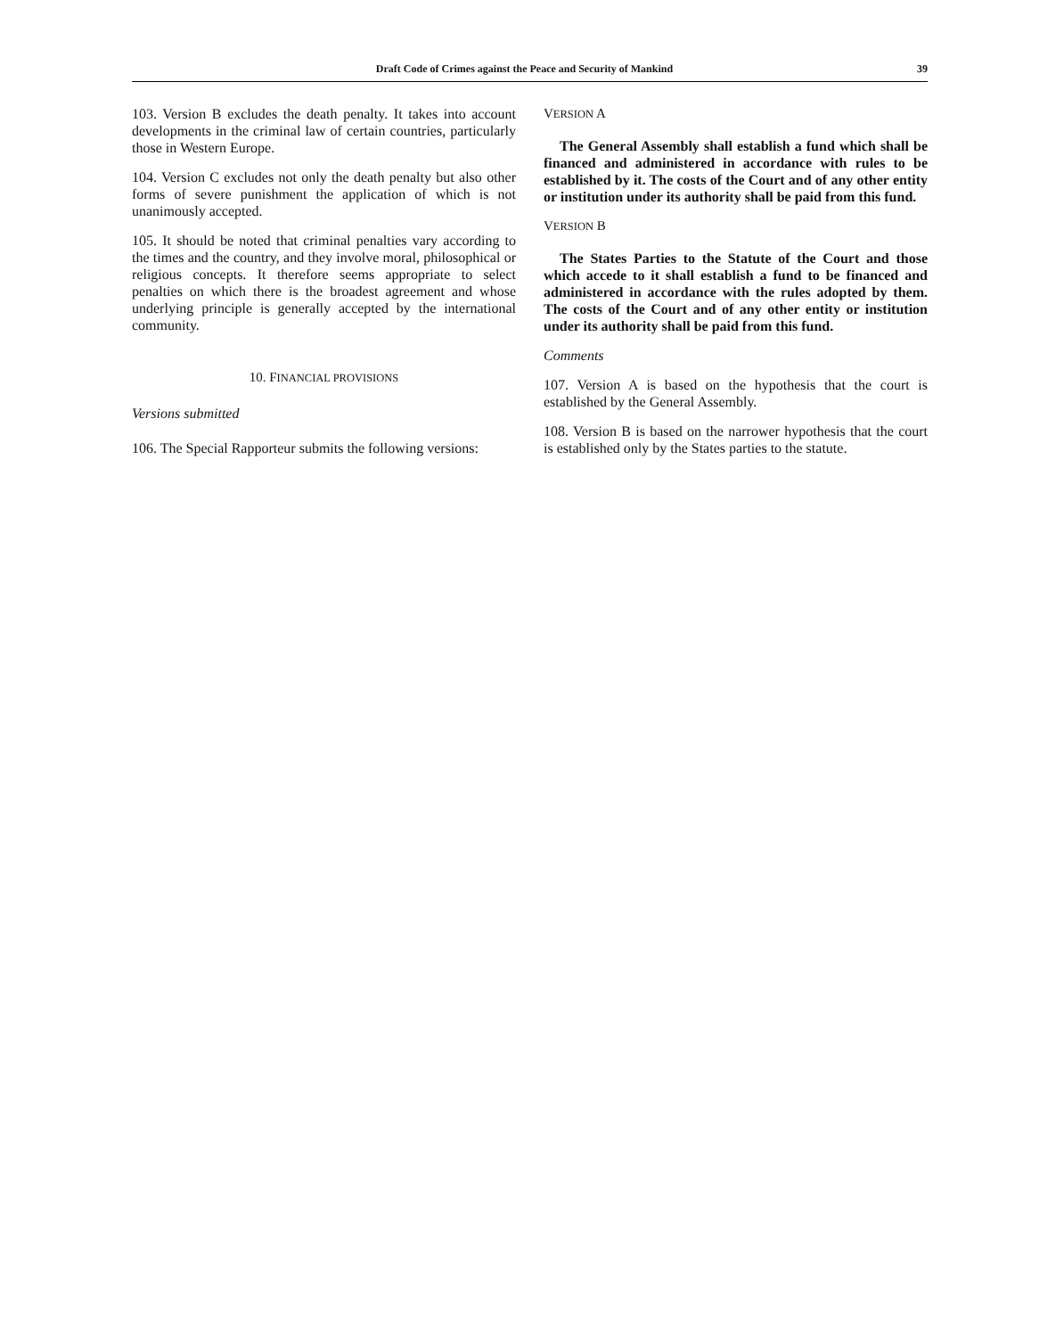Draft Code of Crimes against the Peace and Security of Mankind 39
103. Version B excludes the death penalty. It takes into account developments in the criminal law of certain countries, particularly those in Western Europe.
104. Version C excludes not only the death penalty but also other forms of severe punishment the application of which is not unanimously accepted.
105. It should be noted that criminal penalties vary according to the times and the country, and they involve moral, philosophical or religious concepts. It therefore seems appropriate to select penalties on which there is the broadest agreement and whose underlying principle is generally accepted by the international community.
10. FINANCIAL PROVISIONS
Versions submitted
106. The Special Rapporteur submits the following versions:
VERSION A
The General Assembly shall establish a fund which shall be financed and administered in accordance with rules to be established by it. The costs of the Court and of any other entity or institution under its authority shall be paid from this fund.
VERSION B
The States Parties to the Statute of the Court and those which accede to it shall establish a fund to be financed and administered in accordance with the rules adopted by them. The costs of the Court and of any other entity or institution under its authority shall be paid from this fund.
Comments
107. Version A is based on the hypothesis that the court is established by the General Assembly.
108. Version B is based on the narrower hypothesis that the court is established only by the States parties to the statute.